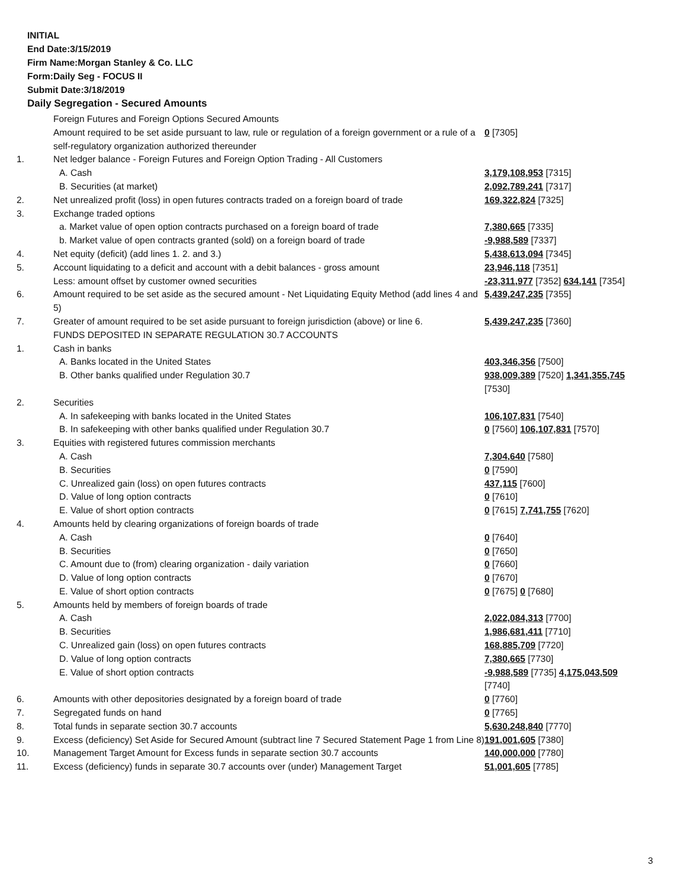INITIAL
End Date:3/15/2019
Firm Name:Morgan Stanley & Co. LLC
Form:Daily Seg - FOCUS II
Submit Date:3/18/2019
Daily Segregation - Secured Amounts
| | Foreign Futures and Foreign Options Secured Amounts | |
| | Amount required to be set aside pursuant to law, rule or regulation of a foreign government or a rule of a self-regulatory organization authorized thereunder | 0 [7305] |
| 1. | Net ledger balance - Foreign Futures and Foreign Option Trading - All Customers | |
| | A. Cash | 3,179,108,953 [7315] |
| | B. Securities (at market) | 2,092,789,241 [7317] |
| 2. | Net unrealized profit (loss) in open futures contracts traded on a foreign board of trade | 169,322,824 [7325] |
| 3. | Exchange traded options | |
| | a. Market value of open option contracts purchased on a foreign board of trade | 7,380,665 [7335] |
| | b. Market value of open contracts granted (sold) on a foreign board of trade | -9,988,589 [7337] |
| 4. | Net equity (deficit) (add lines 1. 2. and 3.) | 5,438,613,094 [7345] |
| 5. | Account liquidating to a deficit and account with a debit balances - gross amount | 23,946,118 [7351] |
| | Less: amount offset by customer owned securities | -23,311,977 [7352] 634,141 [7354] |
| 6. | Amount required to be set aside as the secured amount - Net Liquidating Equity Method (add lines 4 and 5) | 5,439,247,235 [7355] |
| 7. | Greater of amount required to be set aside pursuant to foreign jurisdiction (above) or line 6. | 5,439,247,235 [7360] |
| | FUNDS DEPOSITED IN SEPARATE REGULATION 30.7 ACCOUNTS | |
| 1. | Cash in banks | |
| | A. Banks located in the United States | 403,346,356 [7500] |
| | B. Other banks qualified under Regulation 30.7 | 938,009,389 [7520] 1,341,355,745 [7530] |
| 2. | Securities | |
| | A. In safekeeping with banks located in the United States | 106,107,831 [7540] |
| | B. In safekeeping with other banks qualified under Regulation 30.7 | 0 [7560] 106,107,831 [7570] |
| 3. | Equities with registered futures commission merchants | |
| | A. Cash | 7,304,640 [7580] |
| | B. Securities | 0 [7590] |
| | C. Unrealized gain (loss) on open futures contracts | 437,115 [7600] |
| | D. Value of long option contracts | 0 [7610] |
| | E. Value of short option contracts | 0 [7615] 7,741,755 [7620] |
| 4. | Amounts held by clearing organizations of foreign boards of trade | |
| | A. Cash | 0 [7640] |
| | B. Securities | 0 [7650] |
| | C. Amount due to (from) clearing organization - daily variation | 0 [7660] |
| | D. Value of long option contracts | 0 [7670] |
| | E. Value of short option contracts | 0 [7675] 0 [7680] |
| 5. | Amounts held by members of foreign boards of trade | |
| | A. Cash | 2,022,084,313 [7700] |
| | B. Securities | 1,986,681,411 [7710] |
| | C. Unrealized gain (loss) on open futures contracts | 168,885,709 [7720] |
| | D. Value of long option contracts | 7,380,665 [7730] |
| | E. Value of short option contracts | -9,988,589 [7735] 4,175,043,509 [7740] |
| 6. | Amounts with other depositories designated by a foreign board of trade | 0 [7760] |
| 7. | Segregated funds on hand | 0 [7765] |
| 8. | Total funds in separate section 30.7 accounts | 5,630,248,840 [7770] |
| 9. | Excess (deficiency) Set Aside for Secured Amount (subtract line 7 Secured Statement Page 1 from Line 8) | 191,001,605 [7380] |
| 10. | Management Target Amount for Excess funds in separate section 30.7 accounts | 140,000,000 [7780] |
| 11. | Excess (deficiency) funds in separate 30.7 accounts over (under) Management Target | 51,001,605 [7785] |
3